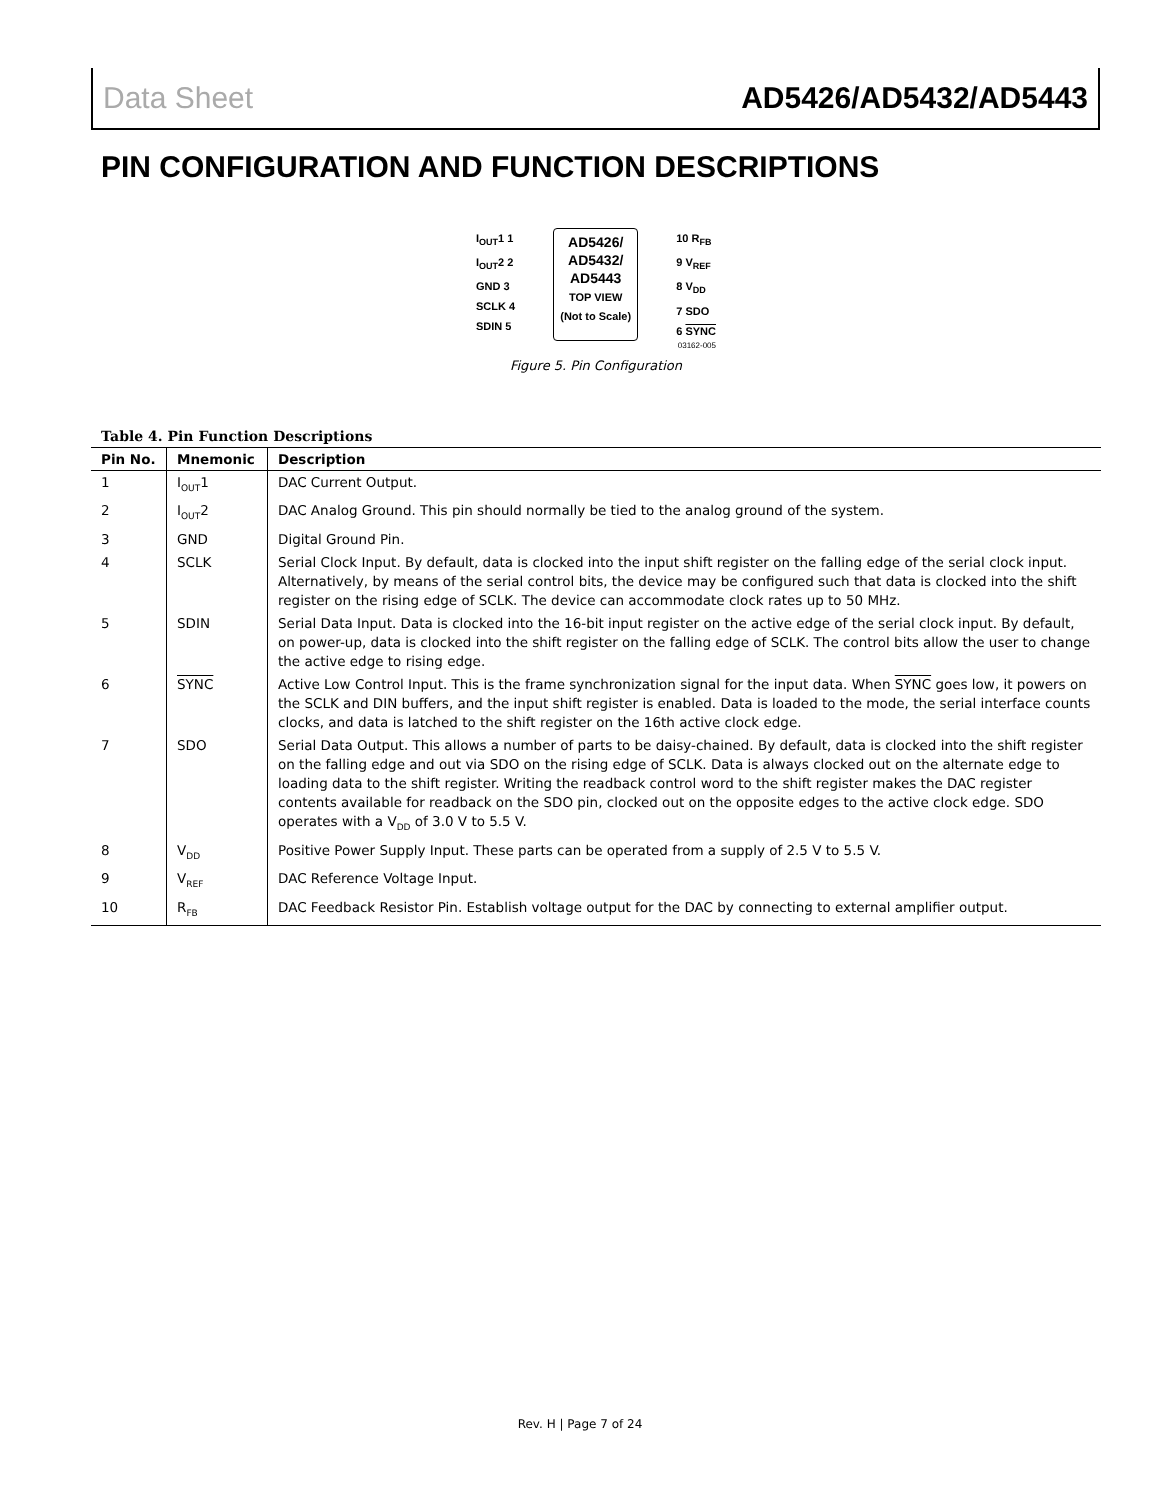Data Sheet AD5426/AD5432/AD5443
PIN CONFIGURATION AND FUNCTION DESCRIPTIONS
I<sub>OUT</sub>1 1
I<sub>OUT</sub>2 2
GND 3
SCLK 4
SDIN 5
AD5426/
AD5432/
AD5443
TOP VIEW
(Not to Scale)
10 R<sub>FB</sub>
9 V<sub>REF</sub>
8 V<sub>DD</sub>
7 SDO
6 SYNC
03162-005
Figure 5. Pin Configuration
Table 4. Pin Function Descriptions
| Pin No. | Mnemonic | Description |
| --- | --- | --- |
| 1 | I<sub>OUT</sub>1 | DAC Current Output. |
| 2 | I<sub>OUT</sub>2 | DAC Analog Ground. This pin should normally be tied to the analog ground of the system. |
| 3 | GND | Digital Ground Pin. |
| 4 | SCLK | Serial Clock Input. By default, data is clocked into the input shift register on the falling edge of the serial clock input. Alternatively, by means of the serial control bits, the device may be configured such that data is clocked into the shift register on the rising edge of SCLK. The device can accommodate clock rates up to 50 MHz. |
| 5 | SDIN | Serial Data Input. Data is clocked into the 16-bit input register on the active edge of the serial clock input. By default, on power-up, data is clocked into the shift register on the falling edge of SCLK. The control bits allow the user to change the active edge to rising edge. |
| 6 | SYNC | Active Low Control Input. This is the frame synchronization signal for the input data. When SYNC goes low, it powers on the SCLK and DIN buffers, and the input shift register is enabled. Data is loaded to the mode, the serial interface counts clocks, and data is latched to the shift register on the 16th active clock edge. |
| 7 | SDO | Serial Data Output. This allows a number of parts to be daisy-chained. By default, data is clocked into the shift register on the falling edge and out via SDO on the rising edge of SCLK. Data is always clocked out on the alternate edge to loading data to the shift register. Writing the readback control word to the shift register makes the DAC register contents available for readback on the SDO pin, clocked out on the opposite edges to the active clock edge. SDO operates with a V<sub>DD</sub> of 3.0 V to 5.5 V. |
| 8 | V<sub>DD</sub> | Positive Power Supply Input. These parts can be operated from a supply of 2.5 V to 5.5 V. |
| 9 | V<sub>REF</sub> | DAC Reference Voltage Input. |
| 10 | R<sub>FB</sub> | DAC Feedback Resistor Pin. Establish voltage output for the DAC by connecting to external amplifier output. |
Rev. H | Page 7 of 24